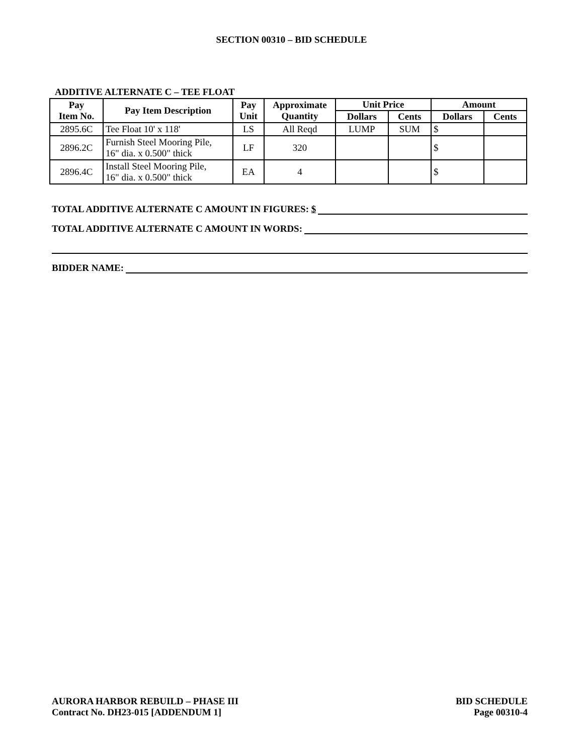SECTION 00310 – BID SCHEDULE
ADDITIVE ALTERNATE C – TEE FLOAT
| Pay Item No. | Pay Item Description | Pay Unit | Approximate Quantity | Unit Price | | Amount | |
| --- | --- | --- | --- | --- | --- | --- | --- |
| | | | | Dollars | Cents | Dollars | Cents |
| 2895.6C | Tee Float 10' x 118' | LS | All Reqd | LUMP | SUM | $ | |
| 2896.2C | Furnish Steel Mooring Pile, 16" dia. x 0.500" thick | LF | 320 | | | $ | |
| 2896.4C | Install Steel Mooring Pile, 16" dia. x 0.500" thick | EA | 4 | | | $ | |
TOTAL ADDITIVE ALTERNATE C AMOUNT IN FIGURES: $
TOTAL ADDITIVE ALTERNATE C AMOUNT IN WORDS:
BIDDER NAME:
AURORA HARBOR REBUILD – PHASE III
Contract No. DH23-015 [ADDENDUM 1]
BID SCHEDULE
Page 00310-4